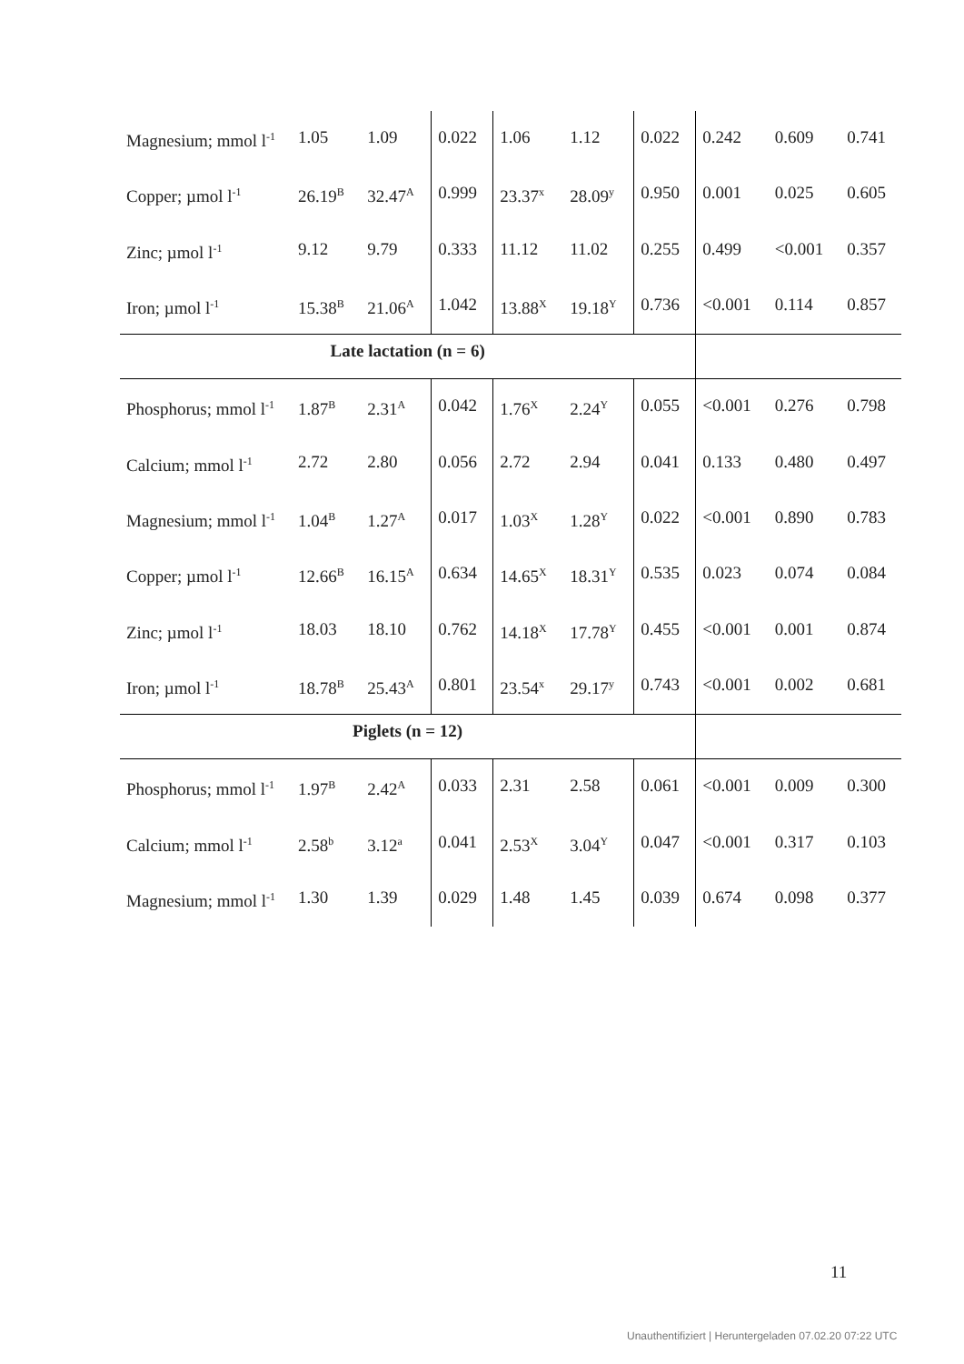| Magnesium; mmol l<sup>-1</sup> | 1.05 | 1.09 | 0.022 | 1.06 | 1.12 | 0.022 | 0.242 | 0.609 | 0.741 |
| Copper; µmol l<sup>-1</sup> | 26.19<sup>B</sup> | 32.47<sup>A</sup> | 0.999 | 23.37<sup>x</sup> | 28.09<sup>y</sup> | 0.950 | 0.001 | 0.025 | 0.605 |
| Zinc; µmol l<sup>-1</sup> | 9.12 | 9.79 | 0.333 | 11.12 | 11.02 | 0.255 | 0.499 | <0.001 | 0.357 |
| Iron; µmol l<sup>-1</sup> | 15.38<sup>B</sup> | 21.06<sup>A</sup> | 1.042 | 13.88<sup>X</sup> | 19.18<sup>Y</sup> | 0.736 | <0.001 | 0.114 | 0.857 |
| Late lactation (n = 6) | | | | | | | | | |
| Phosphorus; mmol l<sup>-1</sup> | 1.87<sup>B</sup> | 2.31<sup>A</sup> | 0.042 | 1.76<sup>X</sup> | 2.24<sup>Y</sup> | 0.055 | <0.001 | 0.276 | 0.798 |
| Calcium; mmol l<sup>-1</sup> | 2.72 | 2.80 | 0.056 | 2.72 | 2.94 | 0.041 | 0.133 | 0.480 | 0.497 |
| Magnesium; mmol l<sup>-1</sup> | 1.04<sup>B</sup> | 1.27<sup>A</sup> | 0.017 | 1.03<sup>X</sup> | 1.28<sup>Y</sup> | 0.022 | <0.001 | 0.890 | 0.783 |
| Copper; µmol l<sup>-1</sup> | 12.66<sup>B</sup> | 16.15<sup>A</sup> | 0.634 | 14.65<sup>X</sup> | 18.31<sup>Y</sup> | 0.535 | 0.023 | 0.074 | 0.084 |
| Zinc; µmol l<sup>-1</sup> | 18.03 | 18.10 | 0.762 | 14.18<sup>X</sup> | 17.78<sup>Y</sup> | 0.455 | <0.001 | 0.001 | 0.874 |
| Iron; µmol l<sup>-1</sup> | 18.78<sup>B</sup> | 25.43<sup>A</sup> | 0.801 | 23.54<sup>x</sup> | 29.17<sup>y</sup> | 0.743 | <0.001 | 0.002 | 0.681 |
| Piglets (n = 12) | | | | | | | | | |
| Phosphorus; mmol l<sup>-1</sup> | 1.97<sup>B</sup> | 2.42<sup>A</sup> | 0.033 | 2.31 | 2.58 | 0.061 | <0.001 | 0.009 | 0.300 |
| Calcium; mmol l<sup>-1</sup> | 2.58<sup>b</sup> | 3.12<sup>a</sup> | 0.041 | 2.53<sup>X</sup> | 3.04<sup>Y</sup> | 0.047 | <0.001 | 0.317 | 0.103 |
| Magnesium; mmol l<sup>-1</sup> | 1.30 | 1.39 | 0.029 | 1.48 | 1.45 | 0.039 | 0.674 | 0.098 | 0.377 |
11
Unauthentifiziert | Heruntergeladen 07.02.20 07:22 UTC